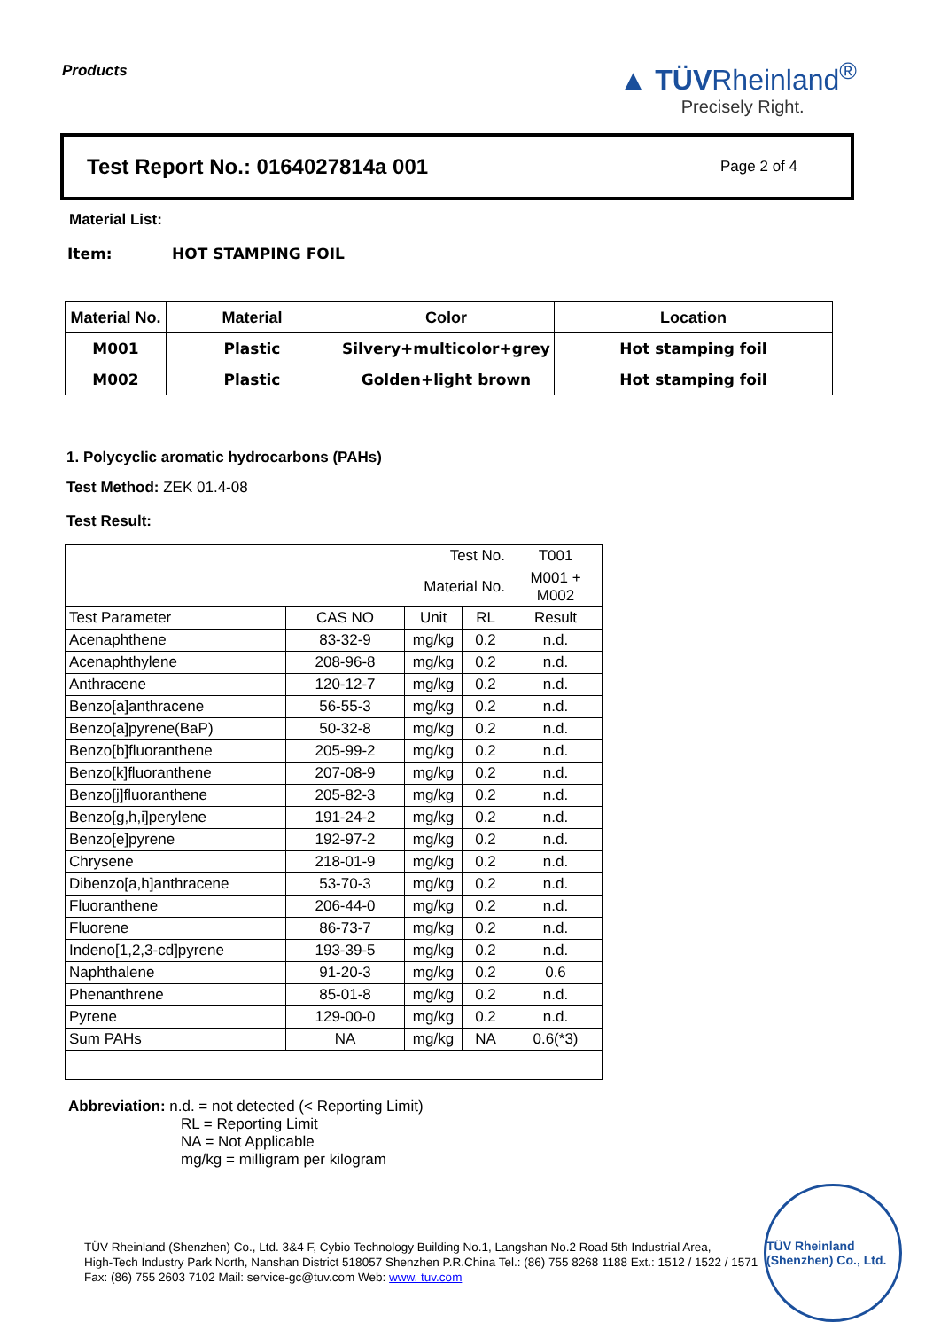Products
▲ TÜVRheinland<sup>®</sup>
Precisely Right.
Test Report No.: 0164027814a 001
Page 2 of 4
Material List:
Item: HOT STAMPING FOIL
| Material No. | Material | Color | Location |
| --- | --- | --- | --- |
| M001 | Plastic | Silvery+multicolor+grey | Hot stamping foil |
| M002 | Plastic | Golden+light brown | Hot stamping foil |
1. Polycyclic aromatic hydrocarbons (PAHs)
Test Method: ZEK 01.4-08
Test Result:
| Test No. | | | | T001 |
| Material No. | | | | M001 + M002 |
| Test Parameter | CAS NO | Unit | RL | Result |
| Acenaphthene | 83-32-9 | mg/kg | 0.2 | n.d. |
| Acenaphthylene | 208-96-8 | mg/kg | 0.2 | n.d. |
| Anthracene | 120-12-7 | mg/kg | 0.2 | n.d. |
| Benzo[a]anthracene | 56-55-3 | mg/kg | 0.2 | n.d. |
| Benzo[a]pyrene(BaP) | 50-32-8 | mg/kg | 0.2 | n.d. |
| Benzo[b]fluoranthene | 205-99-2 | mg/kg | 0.2 | n.d. |
| Benzo[k]fluoranthene | 207-08-9 | mg/kg | 0.2 | n.d. |
| Benzo[j]fluoranthene | 205-82-3 | mg/kg | 0.2 | n.d. |
| Benzo[g,h,i]perylene | 191-24-2 | mg/kg | 0.2 | n.d. |
| Benzo[e]pyrene | 192-97-2 | mg/kg | 0.2 | n.d. |
| Chrysene | 218-01-9 | mg/kg | 0.2 | n.d. |
| Dibenzo[a,h]anthracene | 53-70-3 | mg/kg | 0.2 | n.d. |
| Fluoranthene | 206-44-0 | mg/kg | 0.2 | n.d. |
| Fluorene | 86-73-7 | mg/kg | 0.2 | n.d. |
| Indeno[1,2,3-cd]pyrene | 193-39-5 | mg/kg | 0.2 | n.d. |
| Naphthalene | 91-20-3 | mg/kg | 0.2 | 0.6 |
| Phenanthrene | 85-01-8 | mg/kg | 0.2 | n.d. |
| Pyrene | 129-00-0 | mg/kg | 0.2 | n.d. |
| Sum PAHs | NA | mg/kg | NA | 0.6(*3) |
Abbreviation: n.d. = not detected (< Reporting Limit)
RL = Reporting Limit
NA = Not Applicable
mg/kg = milligram per kilogram
TÜV Rheinland (Shenzhen) Co., Ltd. 3&4 F, Cybio Technology Building No.1, Langshan No.2 Road 5th Industrial Area,
High-Tech Industry Park North, Nanshan District 518057 Shenzhen P.R.China Tel.: (86) 755 8268 1188 Ext.: 1512 / 1522 / 1571
Fax: (86) 755 2603 7102 Mail: service-gc@tuv.com Web: www. tuv.com
TÜV Rheinland (Shenzhen) Co., Ltd.